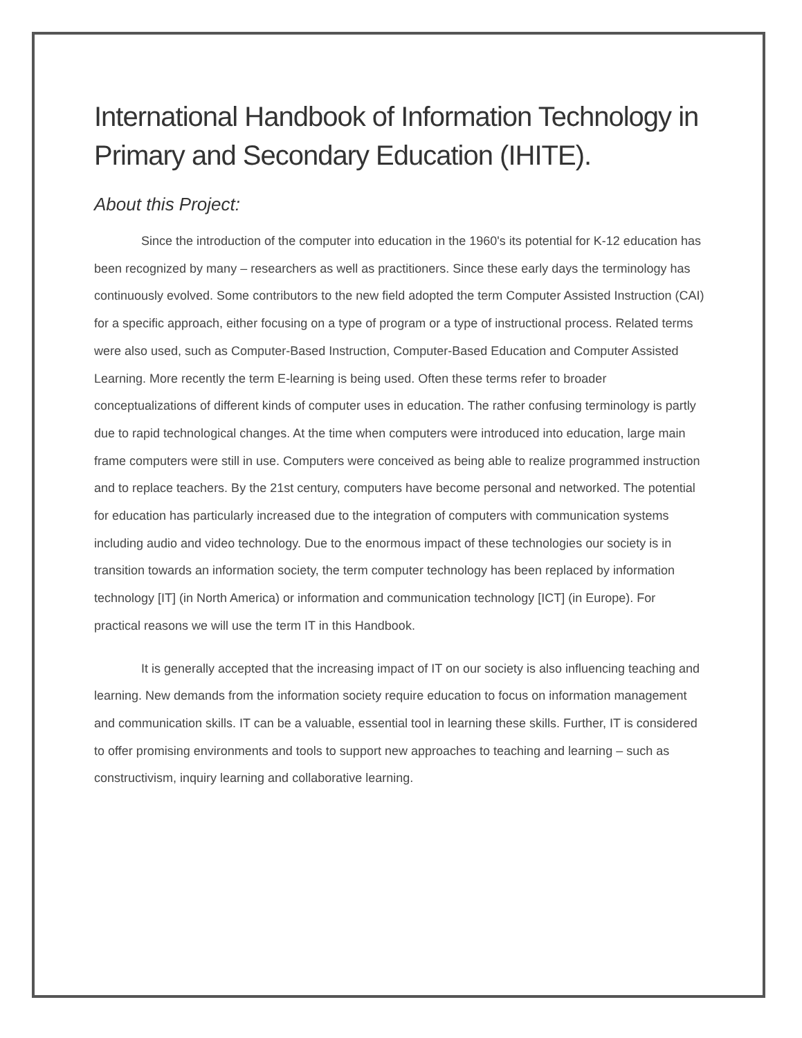International Handbook of Information Technology in Primary and Secondary Education (IHITE).
About this Project:
Since the introduction of the computer into education in the 1960's its potential for K-12 education has been recognized by many – researchers as well as practitioners. Since these early days the terminology has continuously evolved. Some contributors to the new field adopted the term Computer Assisted Instruction (CAI) for a specific approach, either focusing on a type of program or a type of instructional process. Related terms were also used, such as Computer-Based Instruction, Computer-Based Education and Computer Assisted Learning. More recently the term E-learning is being used. Often these terms refer to broader conceptualizations of different kinds of computer uses in education. The rather confusing terminology is partly due to rapid technological changes. At the time when computers were introduced into education, large main frame computers were still in use. Computers were conceived as being able to realize programmed instruction and to replace teachers. By the 21st century, computers have become personal and networked. The potential for education has particularly increased due to the integration of computers with communication systems including audio and video technology. Due to the enormous impact of these technologies our society is in transition towards an information society, the term computer technology has been replaced by information technology [IT] (in North America) or information and communication technology [ICT] (in Europe). For practical reasons we will use the term IT in this Handbook.
It is generally accepted that the increasing impact of IT on our society is also influencing teaching and learning. New demands from the information society require education to focus on information management and communication skills. IT can be a valuable, essential tool in learning these skills. Further, IT is considered to offer promising environments and tools to support new approaches to teaching and learning – such as constructivism, inquiry learning and collaborative learning.